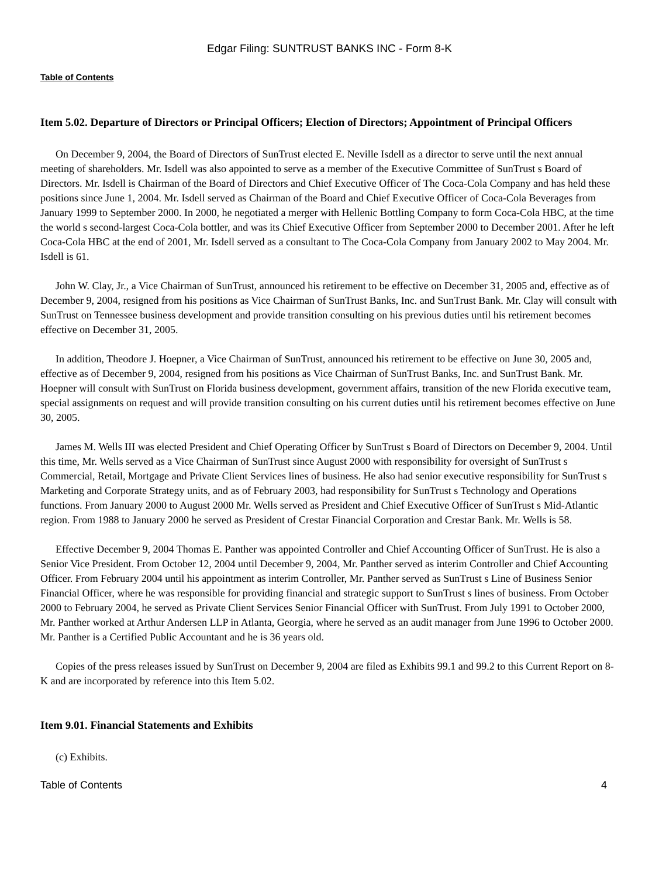Edgar Filing: SUNTRUST BANKS INC - Form 8-K
Table of Contents
Item 5.02. Departure of Directors or Principal Officers; Election of Directors; Appointment of Principal Officers
On December 9, 2004, the Board of Directors of SunTrust elected E. Neville Isdell as a director to serve until the next annual meeting of shareholders. Mr. Isdell was also appointed to serve as a member of the Executive Committee of SunTrust s Board of Directors. Mr. Isdell is Chairman of the Board of Directors and Chief Executive Officer of The Coca-Cola Company and has held these positions since June 1, 2004. Mr. Isdell served as Chairman of the Board and Chief Executive Officer of Coca-Cola Beverages from January 1999 to September 2000. In 2000, he negotiated a merger with Hellenic Bottling Company to form Coca-Cola HBC, at the time the world s second-largest Coca-Cola bottler, and was its Chief Executive Officer from September 2000 to December 2001. After he left Coca-Cola HBC at the end of 2001, Mr. Isdell served as a consultant to The Coca-Cola Company from January 2002 to May 2004. Mr. Isdell is 61.
John W. Clay, Jr., a Vice Chairman of SunTrust, announced his retirement to be effective on December 31, 2005 and, effective as of December 9, 2004, resigned from his positions as Vice Chairman of SunTrust Banks, Inc. and SunTrust Bank. Mr. Clay will consult with SunTrust on Tennessee business development and provide transition consulting on his previous duties until his retirement becomes effective on December 31, 2005.
In addition, Theodore J. Hoepner, a Vice Chairman of SunTrust, announced his retirement to be effective on June 30, 2005 and, effective as of December 9, 2004, resigned from his positions as Vice Chairman of SunTrust Banks, Inc. and SunTrust Bank. Mr. Hoepner will consult with SunTrust on Florida business development, government affairs, transition of the new Florida executive team, special assignments on request and will provide transition consulting on his current duties until his retirement becomes effective on June 30, 2005.
James M. Wells III was elected President and Chief Operating Officer by SunTrust s Board of Directors on December 9, 2004. Until this time, Mr. Wells served as a Vice Chairman of SunTrust since August 2000 with responsibility for oversight of SunTrust s Commercial, Retail, Mortgage and Private Client Services lines of business. He also had senior executive responsibility for SunTrust s Marketing and Corporate Strategy units, and as of February 2003, had responsibility for SunTrust s Technology and Operations functions. From January 2000 to August 2000 Mr. Wells served as President and Chief Executive Officer of SunTrust s Mid-Atlantic region. From 1988 to January 2000 he served as President of Crestar Financial Corporation and Crestar Bank. Mr. Wells is 58.
Effective December 9, 2004 Thomas E. Panther was appointed Controller and Chief Accounting Officer of SunTrust. He is also a Senior Vice President. From October 12, 2004 until December 9, 2004, Mr. Panther served as interim Controller and Chief Accounting Officer. From February 2004 until his appointment as interim Controller, Mr. Panther served as SunTrust s Line of Business Senior Financial Officer, where he was responsible for providing financial and strategic support to SunTrust s lines of business. From October 2000 to February 2004, he served as Private Client Services Senior Financial Officer with SunTrust. From July 1991 to October 2000, Mr. Panther worked at Arthur Andersen LLP in Atlanta, Georgia, where he served as an audit manager from June 1996 to October 2000. Mr. Panther is a Certified Public Accountant and he is 36 years old.
Copies of the press releases issued by SunTrust on December 9, 2004 are filed as Exhibits 99.1 and 99.2 to this Current Report on 8-K and are incorporated by reference into this Item 5.02.
Item 9.01. Financial Statements and Exhibits
(c) Exhibits.
Table of Contents 4